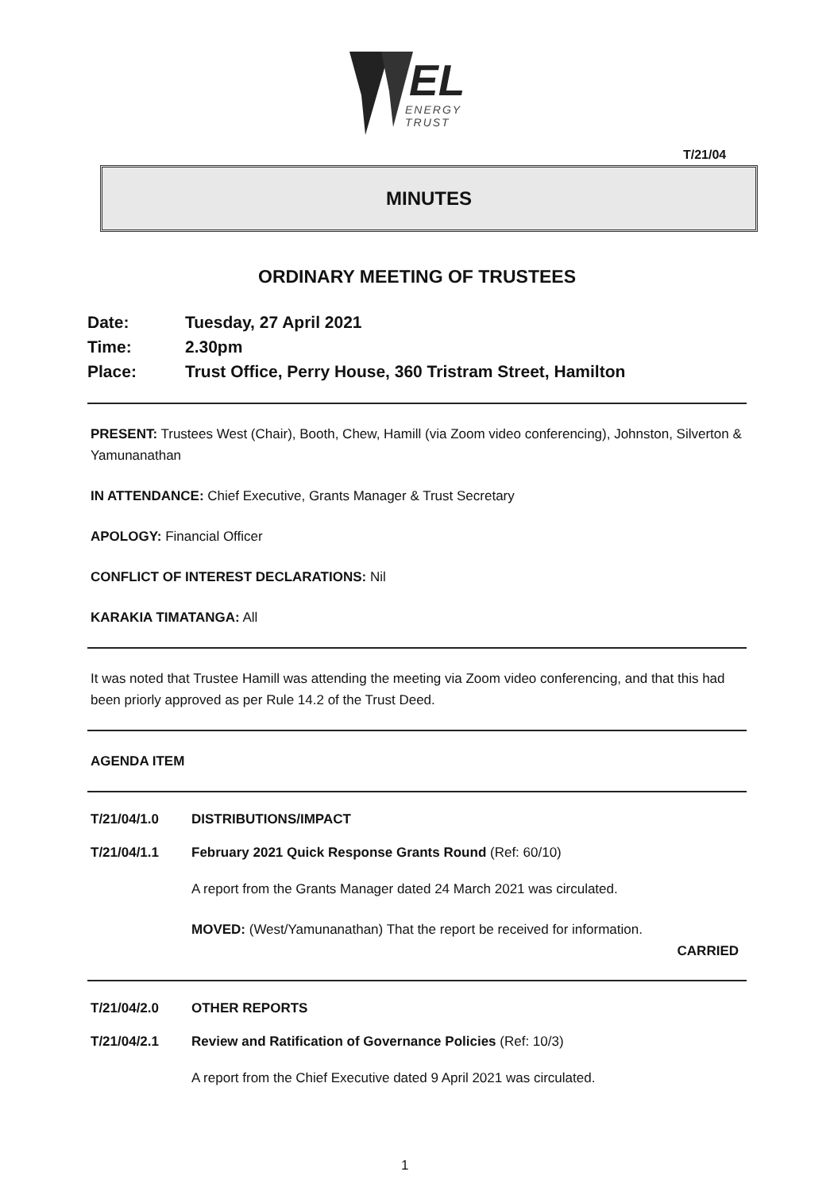EL
ENERGY
TRUST
T/21/04
MINUTES
ORDINARY MEETING OF TRUSTEES
Date: Tuesday, 27 April 2021
Time: 2.30pm
Place: Trust Office, Perry House, 360 Tristram Street, Hamilton
PRESENT: Trustees West (Chair), Booth, Chew, Hamill (via Zoom video conferencing), Johnston, Silverton & Yamunanathan
IN ATTENDANCE: Chief Executive, Grants Manager & Trust Secretary
APOLOGY: Financial Officer
CONFLICT OF INTEREST DECLARATIONS: Nil
KARAKIA TIMATANGA: All
It was noted that Trustee Hamill was attending the meeting via Zoom video conferencing, and that this had been priorly approved as per Rule 14.2 of the Trust Deed.
AGENDA ITEM
T/21/04/1.0 DISTRIBUTIONS/IMPACT
T/21/04/1.1 February 2021 Quick Response Grants Round (Ref: 60/10)
A report from the Grants Manager dated 24 March 2021 was circulated.
MOVED: (West/Yamunanathan) That the report be received for information.
CARRIED
T/21/04/2.0 OTHER REPORTS
T/21/04/2.1 Review and Ratification of Governance Policies (Ref: 10/3)
A report from the Chief Executive dated 9 April 2021 was circulated.
1